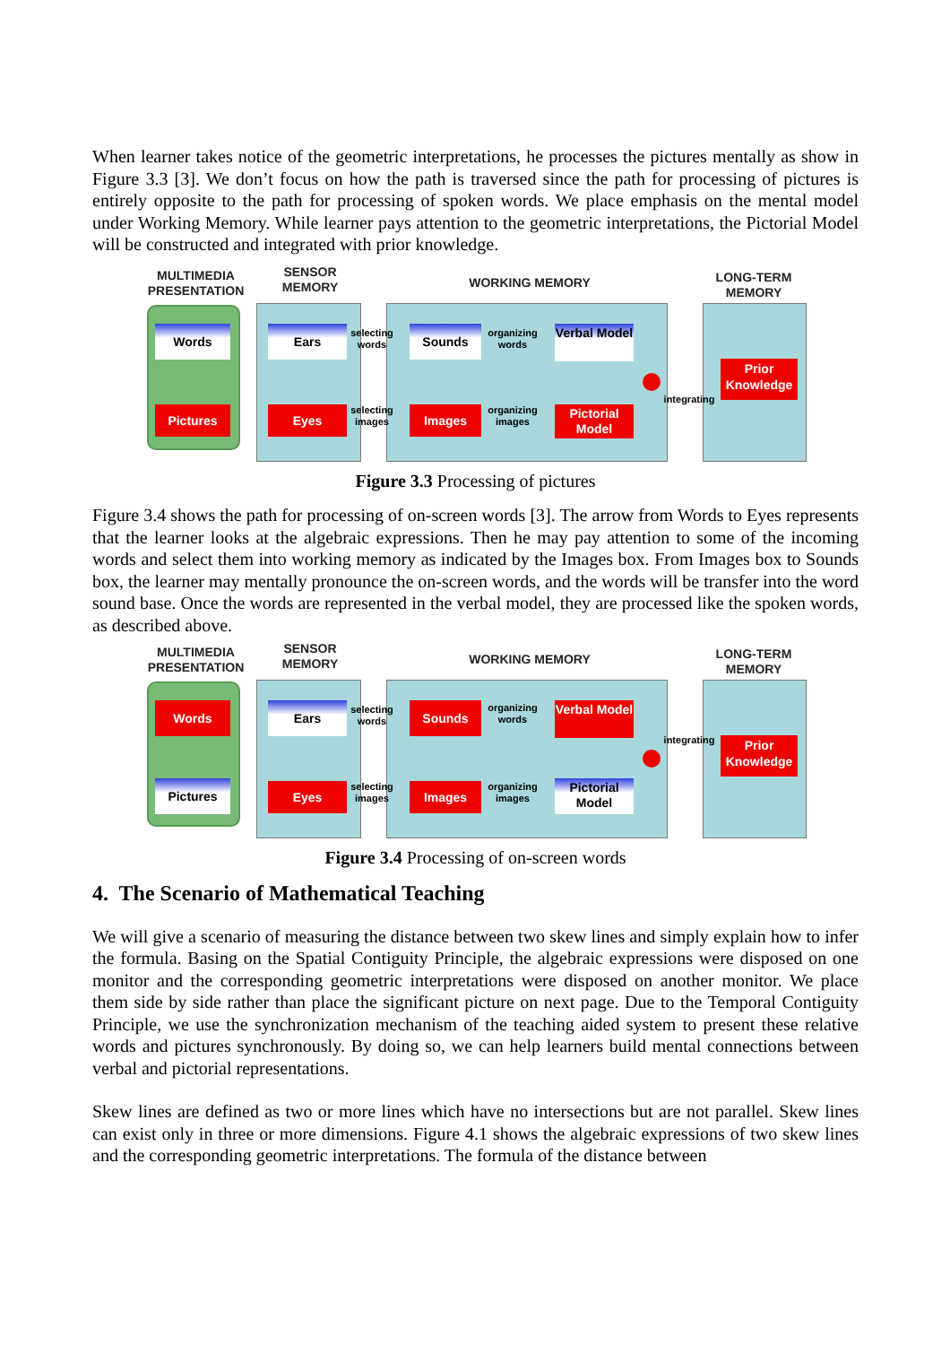When learner takes notice of the geometric interpretations, he processes the pictures mentally as show in Figure 3.3 [3]. We don’t focus on how the path is traversed since the path for processing of pictures is entirely opposite to the path for processing of spoken words. We place emphasis on the mental model under Working Memory. While learner pays attention to the geometric interpretations, the Pictorial Model will be constructed and integrated with prior knowledge.
MULTIMEDIA PRESENTATION
SENSOR MEMORY
WORKING MEMORY
LONG-TERM MEMORY
Words
Pictures
Ears
Eyes
selecting words
selecting images
Sounds
Images
organizing words
organizing images
Verbal Model
Pictorial Model
integrating
Prior Knowledge
Figure 3.3 Processing of pictures
Figure 3.4 shows the path for processing of on-screen words [3]. The arrow from Words to Eyes represents that the learner looks at the algebraic expressions. Then he may pay attention to some of the incoming words and select them into working memory as indicated by the Images box. From Images box to Sounds box, the learner may mentally pronounce the on-screen words, and the words will be transfer into the word sound base. Once the words are represented in the verbal model, they are processed like the spoken words, as described above.
MULTIMEDIA PRESENTATION
SENSOR MEMORY
WORKING MEMORY
LONG-TERM MEMORY
Words
Pictures
Ears
Eyes
selecting words
selecting images
Sounds
Images
organizing words
organizing images
Verbal Model
Pictorial Model
integrating
Prior Knowledge
Figure 3.4 Processing of on-screen words
4. The Scenario of Mathematical Teaching
We will give a scenario of measuring the distance between two skew lines and simply explain how to infer the formula. Basing on the Spatial Contiguity Principle, the algebraic expressions were disposed on one monitor and the corresponding geometric interpretations were disposed on another monitor. We place them side by side rather than place the significant picture on next page. Due to the Temporal Contiguity Principle, we use the synchronization mechanism of the teaching aided system to present these relative words and pictures synchronously. By doing so, we can help learners build mental connections between verbal and pictorial representations.
Skew lines are defined as two or more lines which have no intersections but are not parallel. Skew lines can exist only in three or more dimensions. Figure 4.1 shows the algebraic expressions of two skew lines and the corresponding geometric interpretations. The formula of the distance between